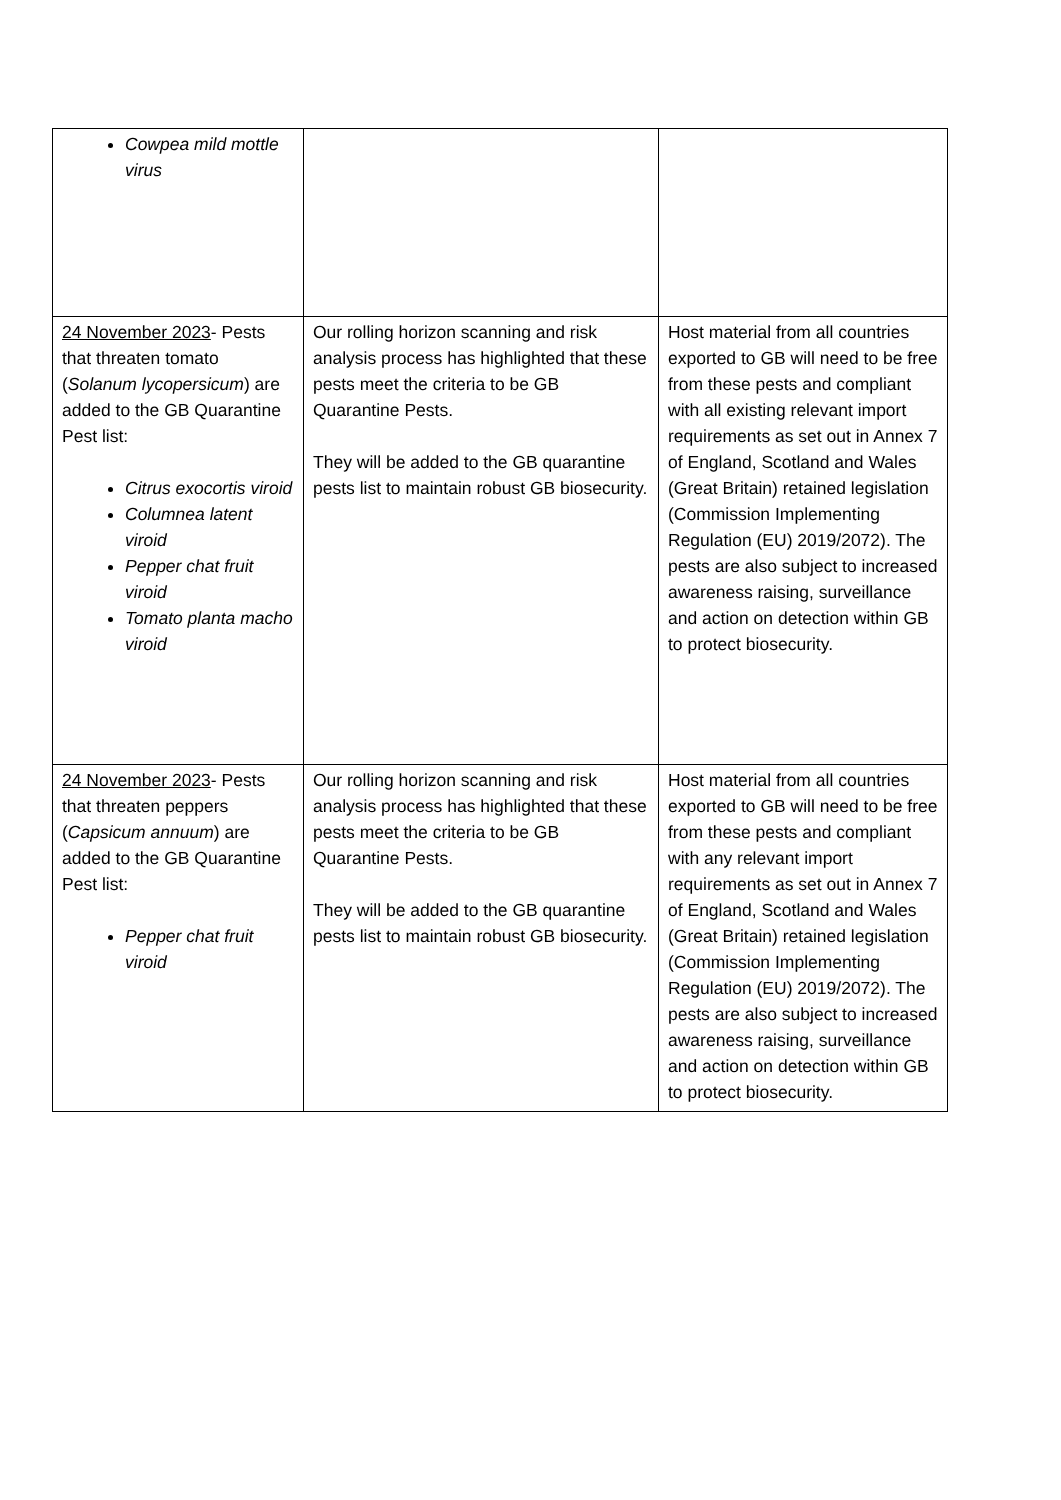| Cowpea mild mottle virus | | |
| 24 November 2023 - Pests that threaten tomato ( Solanum lycopersicum ) are added to the GB Quarantine Pest list: Citrus exocortis viroid Columnea latent viroid Pepper chat fruit viroid Tomato planta macho viroid | Our rolling horizon scanning and risk analysis process has highlighted that these pests meet the criteria to be GB Quarantine Pests. They will be added to the GB quarantine pests list to maintain robust GB biosecurity. | Host material from all countries exported to GB will need to be free from these pests and compliant with all existing relevant import requirements as set out in Annex 7 of England, Scotland and Wales (Great Britain) retained legislation (Commission Implementing Regulation (EU) 2019/2072). The pests are also subject to increased awareness raising, surveillance and action on detection within GB to protect biosecurity. |
| 24 November 2023 - Pests that threaten peppers ( Capsicum annuum ) are added to the GB Quarantine Pest list: Pepper chat fruit viroid | Our rolling horizon scanning and risk analysis process has highlighted that these pests meet the criteria to be GB Quarantine Pests. They will be added to the GB quarantine pests list to maintain robust GB biosecurity. | Host material from all countries exported to GB will need to be free from these pests and compliant with any relevant import requirements as set out in Annex 7 of England, Scotland and Wales (Great Britain) retained legislation (Commission Implementing Regulation (EU) 2019/2072). The pests are also subject to increased awareness raising, surveillance and action on detection within GB to protect biosecurity. |